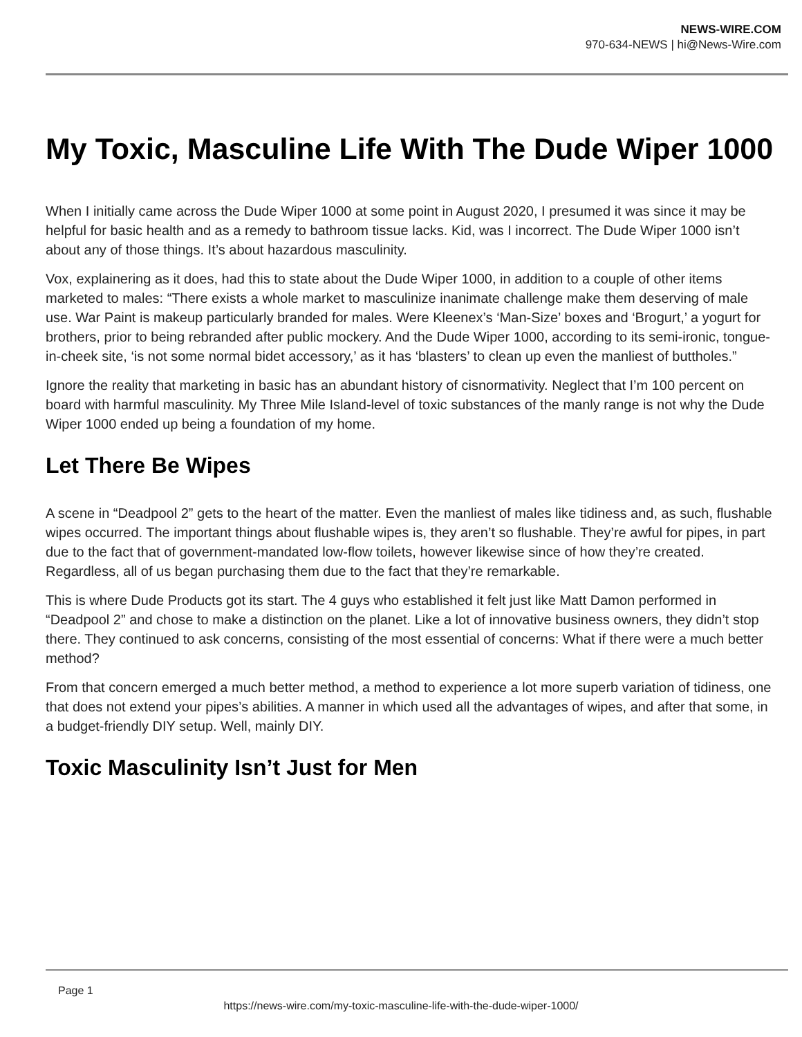NEWS-WIRE.COM
970-634-NEWS | hi@News-Wire.com
My Toxic, Masculine Life With The Dude Wiper 1000
When I initially came across the Dude Wiper 1000 at some point in August 2020, I presumed it was since it may be helpful for basic health and as a remedy to bathroom tissue lacks. Kid, was I incorrect. The Dude Wiper 1000 isn’t about any of those things. It’s about hazardous masculinity.
Vox, explainering as it does, had this to state about the Dude Wiper 1000, in addition to a couple of other items marketed to males: “There exists a whole market to masculinize inanimate challenge make them deserving of male use. War Paint is makeup particularly branded for males. Were Kleenex’s ‘Man-Size’ boxes and ‘Brogurt,’ a yogurt for brothers, prior to being rebranded after public mockery. And the Dude Wiper 1000, according to its semi-ironic, tongue-in-cheek site, ‘is not some normal bidet accessory,’ as it has ‘blasters’ to clean up even the manliest of buttholes.”
Ignore the reality that marketing in basic has an abundant history of cisnormativity. Neglect that I’m 100 percent on board with harmful masculinity. My Three Mile Island-level of toxic substances of the manly range is not why the Dude Wiper 1000 ended up being a foundation of my home.
Let There Be Wipes
A scene in “Deadpool 2” gets to the heart of the matter. Even the manliest of males like tidiness and, as such, flushable wipes occurred. The important things about flushable wipes is, they aren’t so flushable. They’re awful for pipes, in part due to the fact that of government-mandated low-flow toilets, however likewise since of how they’re created. Regardless, all of us began purchasing them due to the fact that they’re remarkable.
This is where Dude Products got its start. The 4 guys who established it felt just like Matt Damon performed in “Deadpool 2” and chose to make a distinction on the planet. Like a lot of innovative business owners, they didn’t stop there. They continued to ask concerns, consisting of the most essential of concerns: What if there were a much better method?
From that concern emerged a much better method, a method to experience a lot more superb variation of tidiness, one that does not extend your pipes’s abilities. A manner in which used all the advantages of wipes, and after that some, in a budget-friendly DIY setup. Well, mainly DIY.
Toxic Masculinity Isn’t Just for Men
Page 1
https://news-wire.com/my-toxic-masculine-life-with-the-dude-wiper-1000/